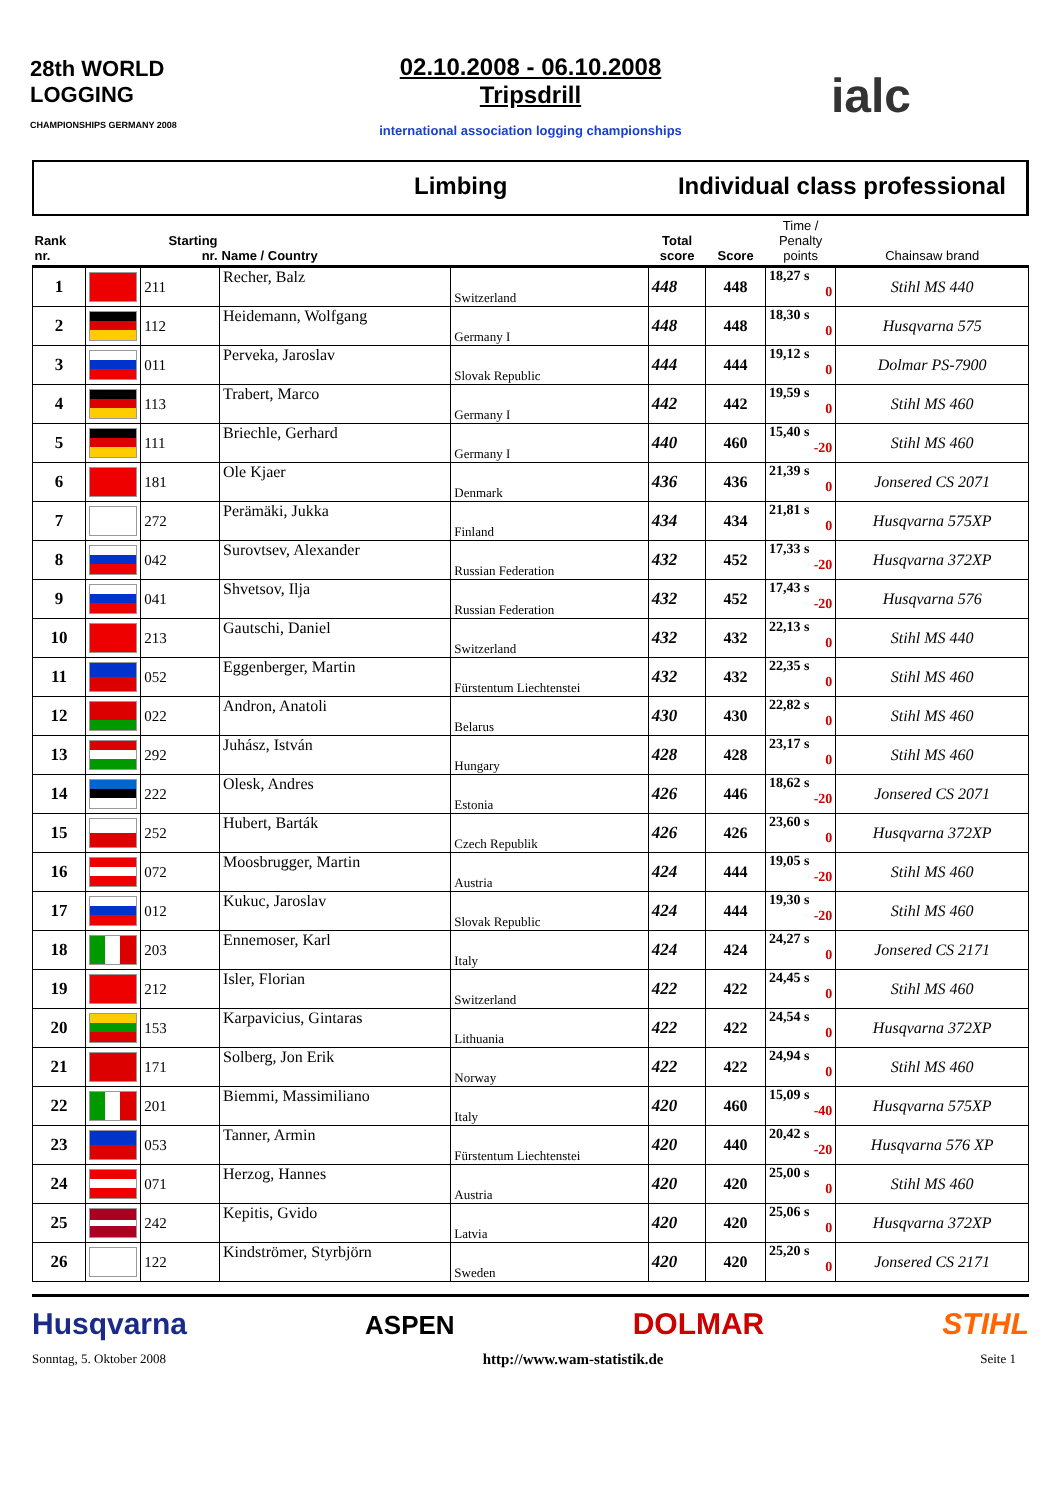28th WORLD LOGGING
CHAMPIONSHIPS GERMANY 2008
02.10.2008 - 06.10.2008
Tripsdrill
international association logging championships
ialc
Limbing Individual class professional
| Rank nr. | | Starting nr. | Name / Country | | Total score | Score | Time / Penalty points | Chainsaw brand |
| --- | --- | --- | --- | --- | --- | --- | --- | --- |
| 1 | | 211 | Recher, Balz | Switzerland | 448 | 448 | 18,27 s 0 | Stihl MS 440 |
| 2 | | 112 | Heidemann, Wolfgang | Germany I | 448 | 448 | 18,30 s 0 | Husqvarna 575 |
| 3 | | 011 | Perveka, Jaroslav | Slovak Republic | 444 | 444 | 19,12 s 0 | Dolmar PS-7900 |
| 4 | | 113 | Trabert, Marco | Germany I | 442 | 442 | 19,59 s 0 | Stihl MS 460 |
| 5 | | 111 | Briechle, Gerhard | Germany I | 440 | 460 | 15,40 s -20 | Stihl MS 460 |
| 6 | | 181 | Ole Kjaer | Denmark | 436 | 436 | 21,39 s 0 | Jonsered CS 2071 |
| 7 | | 272 | Perämäki, Jukka | Finland | 434 | 434 | 21,81 s 0 | Husqvarna 575XP |
| 8 | | 042 | Surovtsev, Alexander | Russian Federation | 432 | 452 | 17,33 s -20 | Husqvarna 372XP |
| 9 | | 041 | Shvetsov, Ilja | Russian Federation | 432 | 452 | 17,43 s -20 | Husqvarna 576 |
| 10 | | 213 | Gautschi, Daniel | Switzerland | 432 | 432 | 22,13 s 0 | Stihl MS 440 |
| 11 | | 052 | Eggenberger, Martin | Fürstentum Liechtenstei | 432 | 432 | 22,35 s 0 | Stihl MS 460 |
| 12 | | 022 | Andron, Anatoli | Belarus | 430 | 430 | 22,82 s 0 | Stihl MS 460 |
| 13 | | 292 | Juhász, István | Hungary | 428 | 428 | 23,17 s 0 | Stihl MS 460 |
| 14 | | 222 | Olesk, Andres | Estonia | 426 | 446 | 18,62 s -20 | Jonsered CS 2071 |
| 15 | | 252 | Hubert, Barták | Czech Republik | 426 | 426 | 23,60 s 0 | Husqvarna 372XP |
| 16 | | 072 | Moosbrugger, Martin | Austria | 424 | 444 | 19,05 s -20 | Stihl MS 460 |
| 17 | | 012 | Kukuc, Jaroslav | Slovak Republic | 424 | 444 | 19,30 s -20 | Stihl MS 460 |
| 18 | | 203 | Ennemoser, Karl | Italy | 424 | 424 | 24,27 s 0 | Jonsered CS 2171 |
| 19 | | 212 | Isler, Florian | Switzerland | 422 | 422 | 24,45 s 0 | Stihl MS 460 |
| 20 | | 153 | Karpavicius, Gintaras | Lithuania | 422 | 422 | 24,54 s 0 | Husqvarna 372XP |
| 21 | | 171 | Solberg, Jon Erik | Norway | 422 | 422 | 24,94 s 0 | Stihl MS 460 |
| 22 | | 201 | Biemmi, Massimiliano | Italy | 420 | 460 | 15,09 s -40 | Husqvarna 575XP |
| 23 | | 053 | Tanner, Armin | Fürstentum Liechtenstei | 420 | 440 | 20,42 s -20 | Husqvarna 576 XP |
| 24 | | 071 | Herzog, Hannes | Austria | 420 | 420 | 25,00 s 0 | Stihl MS 460 |
| 25 | | 242 | Kepitis, Gvido | Latvia | 420 | 420 | 25,06 s 0 | Husqvarna 372XP |
| 26 | | 122 | Kindströmer, Styrbjörn | Sweden | 420 | 420 | 25,20 s 0 | Jonsered CS 2171 |
Husqvarna ASPEN DOLMAR STIHL
Sonntag, 5. Oktober 2008 http://www.wam-statistik.de Seite 1